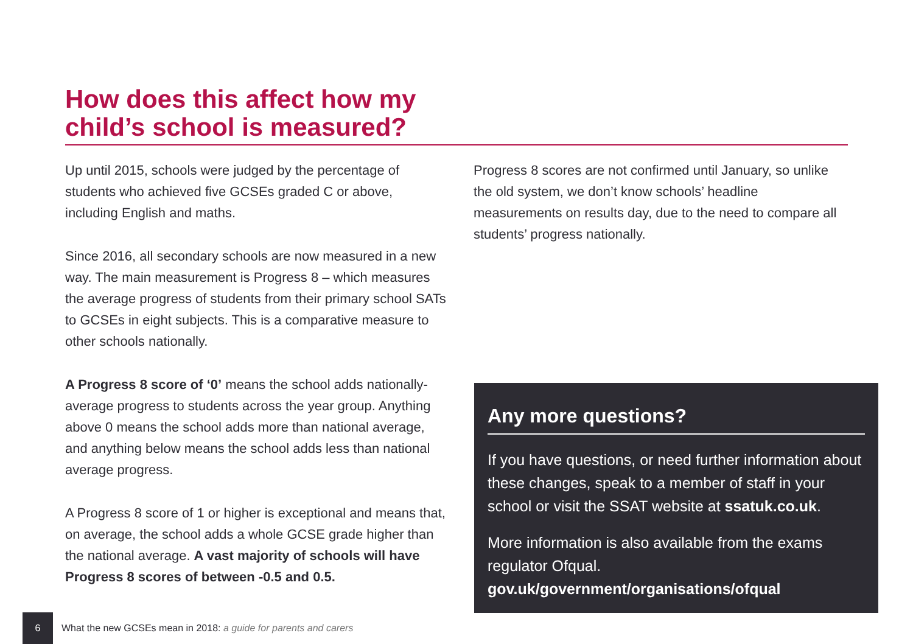How does this affect how my
child’s school is measured?
Up until 2015, schools were judged by the percentage of students who achieved five GCSEs graded C or above, including English and maths.
Since 2016, all secondary schools are now measured in a new way. The main measurement is Progress 8 – which measures the average progress of students from their primary school SATs to GCSEs in eight subjects. This is a comparative measure to other schools nationally.
A Progress 8 score of ‘0’ means the school adds nationally-average progress to students across the year group. Anything above 0 means the school adds more than national average, and anything below means the school adds less than national average progress.
A Progress 8 score of 1 or higher is exceptional and means that, on average, the school adds a whole GCSE grade higher than the national average. A vast majority of schools will have Progress 8 scores of between -0.5 and 0.5.
Progress 8 scores are not confirmed until January, so unlike the old system, we don’t know schools’ headline measurements on results day, due to the need to compare all students’ progress nationally.
Any more questions?
If you have questions, or need further information about these changes, speak to a member of staff in your school or visit the SSAT website at ssatuk.co.uk.
More information is also available from the exams regulator Ofqual.
gov.uk/government/organisations/ofqual
6 What the new GCSEs mean in 2018: a guide for parents and carers